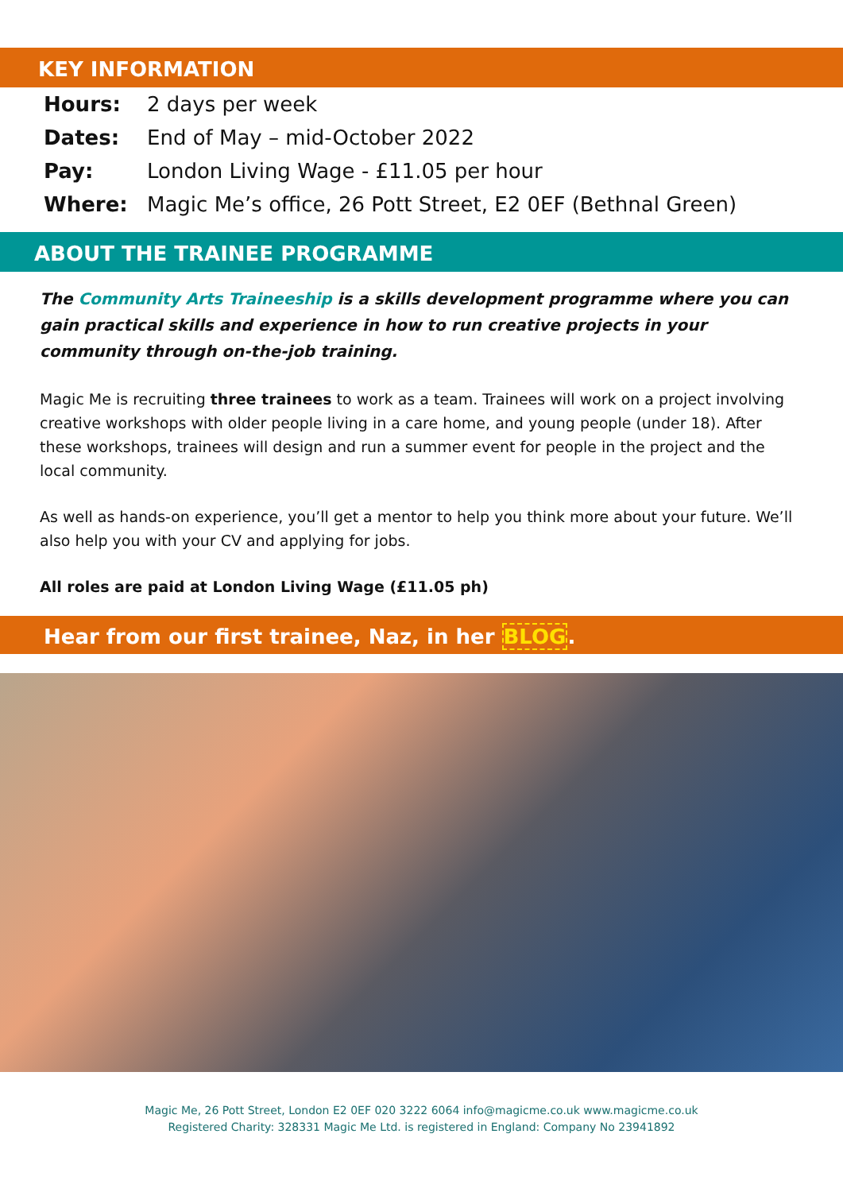KEY INFORMATION
| Hours: | 2 days per week |
| Dates: | End of May – mid-October 2022 |
| Pay: | London Living Wage - £11.05 per hour |
| Where: | Magic Me’s office, 26 Pott Street, E2 0EF (Bethnal Green) |
ABOUT THE TRAINEE PROGRAMME
The Community Arts Traineeship is a skills development programme where you can gain practical skills and experience in how to run creative projects in your community through on-the-job training.
Magic Me is recruiting three trainees to work as a team. Trainees will work on a project involving creative workshops with older people living in a care home, and young people (under 18). After these workshops, trainees will design and run a summer event for people in the project and the local community.
As well as hands-on experience, you’ll get a mentor to help you think more about your future. We’ll also help you with your CV and applying for jobs.
All roles are paid at London Living Wage (£11.05 ph)
Hear from our first trainee, Naz, in her BLOG.
Magic Me, 26 Pott Street, London E2 0EF 020 3222 6064 info@magicme.co.uk www.magicme.co.uk
Registered Charity: 328331 Magic Me Ltd. is registered in England: Company No 23941892